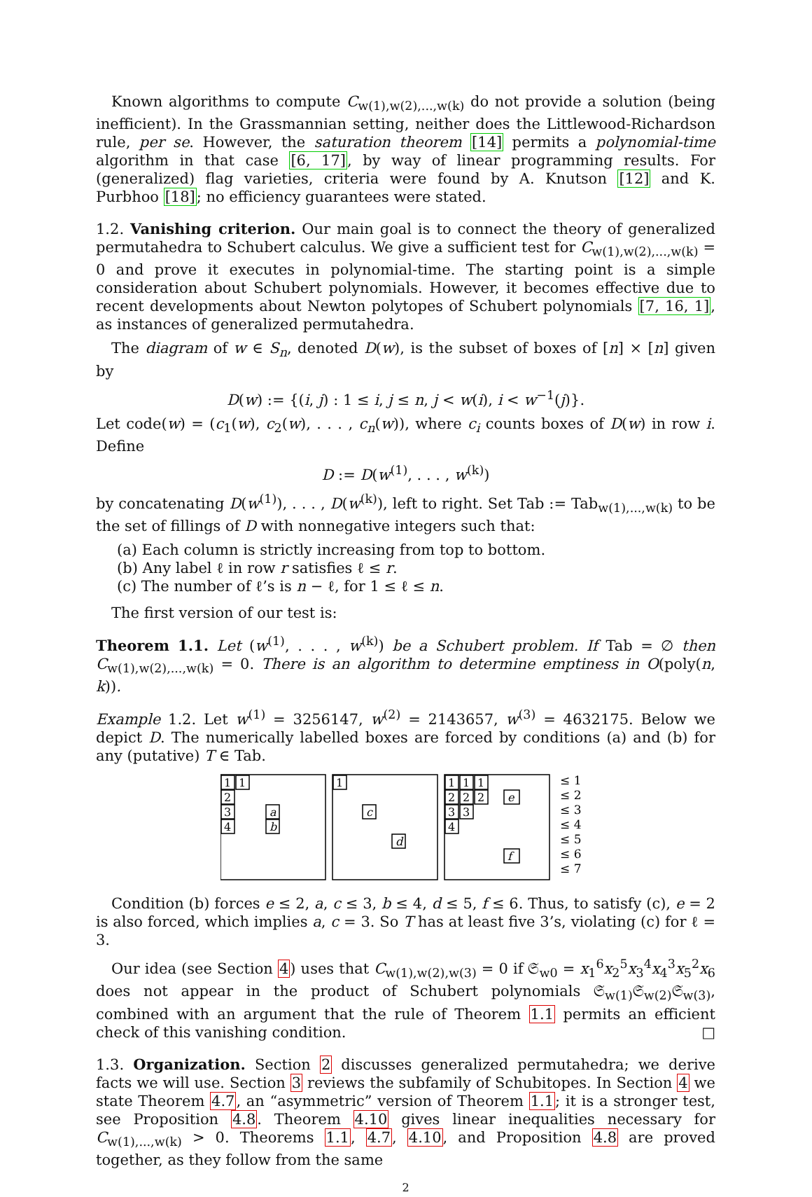Known algorithms to compute C<sub>w(1),w(2),...,w(k)</sub> do not provide a solution (being inefficient). In the Grassmannian setting, neither does the Littlewood-Richardson rule, per se. However, the saturation theorem [14] permits a polynomial-time algorithm in that case [6, 17], by way of linear programming results. For (generalized) flag varieties, criteria were found by A. Knutson [12] and K. Purbhoo [18]; no efficiency guarantees were stated.
1.2. Vanishing criterion. Our main goal is to connect the theory of generalized permutahedra to Schubert calculus. We give a sufficient test for C<sub>w(1),w(2),...,w(k)</sub> = 0 and prove it executes in polynomial-time. The starting point is a simple consideration about Schubert polynomials. However, it becomes effective due to recent developments about Newton polytopes of Schubert polynomials [7, 16, 1], as instances of generalized permutahedra.
The diagram of w ∈ S<sub>n</sub>, denoted D(w), is the subset of boxes of [n] × [n] given by
D(w) := {(i, j) : 1 ≤ i, j ≤ n, j < w(i), i < w<sup>−1</sup>(j)}.
Let code(w) = (c<sub>1</sub>(w), c<sub>2</sub>(w), . . . , c<sub>n</sub>(w)), where c<sub>i</sub> counts boxes of D(w) in row i. Define
D := D(w<sup>(1)</sup>, . . . , w<sup>(k)</sup>)
by concatenating D(w<sup>(1)</sup>), . . . , D(w<sup>(k)</sup>), left to right. Set Tab := Tab<sub>w(1),...,w(k)</sub> to be the set of fillings of D with nonnegative integers such that:
(a) Each column is strictly increasing from top to bottom.
(b) Any label ℓ in row r satisfies ℓ ≤ r.
(c) The number of ℓ’s is n − ℓ, for 1 ≤ ℓ ≤ n.
The first version of our test is:
Theorem 1.1. Let (w<sup>(1)</sup>, . . . , w<sup>(k)</sup>) be a Schubert problem. If Tab = ∅ then C<sub>w(1),w(2),...,w(k)</sub> = 0. There is an algorithm to determine emptiness in O(poly(n, k)).
Example 1.2. Let w<sup>(1)</sup> = 3256147, w<sup>(2)</sup> = 2143657, w<sup>(3)</sup> = 4632175. Below we depict D. The numerically labelled boxes are forced by conditions (a) and (b) for any (putative) T ∈ Tab.
1
1
2
3
4
a
b
1
c
d
1
1
1
2
2
2
3
3
4
e
f
≤ 1
≤ 2
≤ 3
≤ 4
≤ 5
≤ 6
≤ 7
Condition (b) forces e ≤ 2, a, c ≤ 3, b ≤ 4, d ≤ 5, f ≤ 6. Thus, to satisfy (c), e = 2 is also forced, which implies a, c = 3. So T has at least five 3’s, violating (c) for ℓ = 3.
Our idea (see Section 4) uses that C<sub>w(1),w(2),w(3)</sub> = 0 if 𝔖<sub>w0</sub> = x<sub>1</sub><sup>6</sup>x<sub>2</sub><sup>5</sup>x<sub>3</sub><sup>4</sup>x<sub>4</sub><sup>3</sup>x<sub>5</sub><sup>2</sup>x<sub>6</sub> does not appear in the product of Schubert polynomials 𝔖<sub>w(1)</sub>𝔖<sub>w(2)</sub>𝔖<sub>w(3)</sub>, combined with an argument that the rule of Theorem 1.1 permits an efficient check of this vanishing condition. □
1.3. Organization. Section 2 discusses generalized permutahedra; we derive facts we will use. Section 3 reviews the subfamily of Schubitopes. In Section 4 we state Theorem 4.7, an “asymmetric” version of Theorem 1.1; it is a stronger test, see Proposition 4.8. Theorem 4.10 gives linear inequalities necessary for C<sub>w(1),...,w(k)</sub> > 0. Theorems 1.1, 4.7, 4.10, and Proposition 4.8 are proved together, as they follow from the same
2